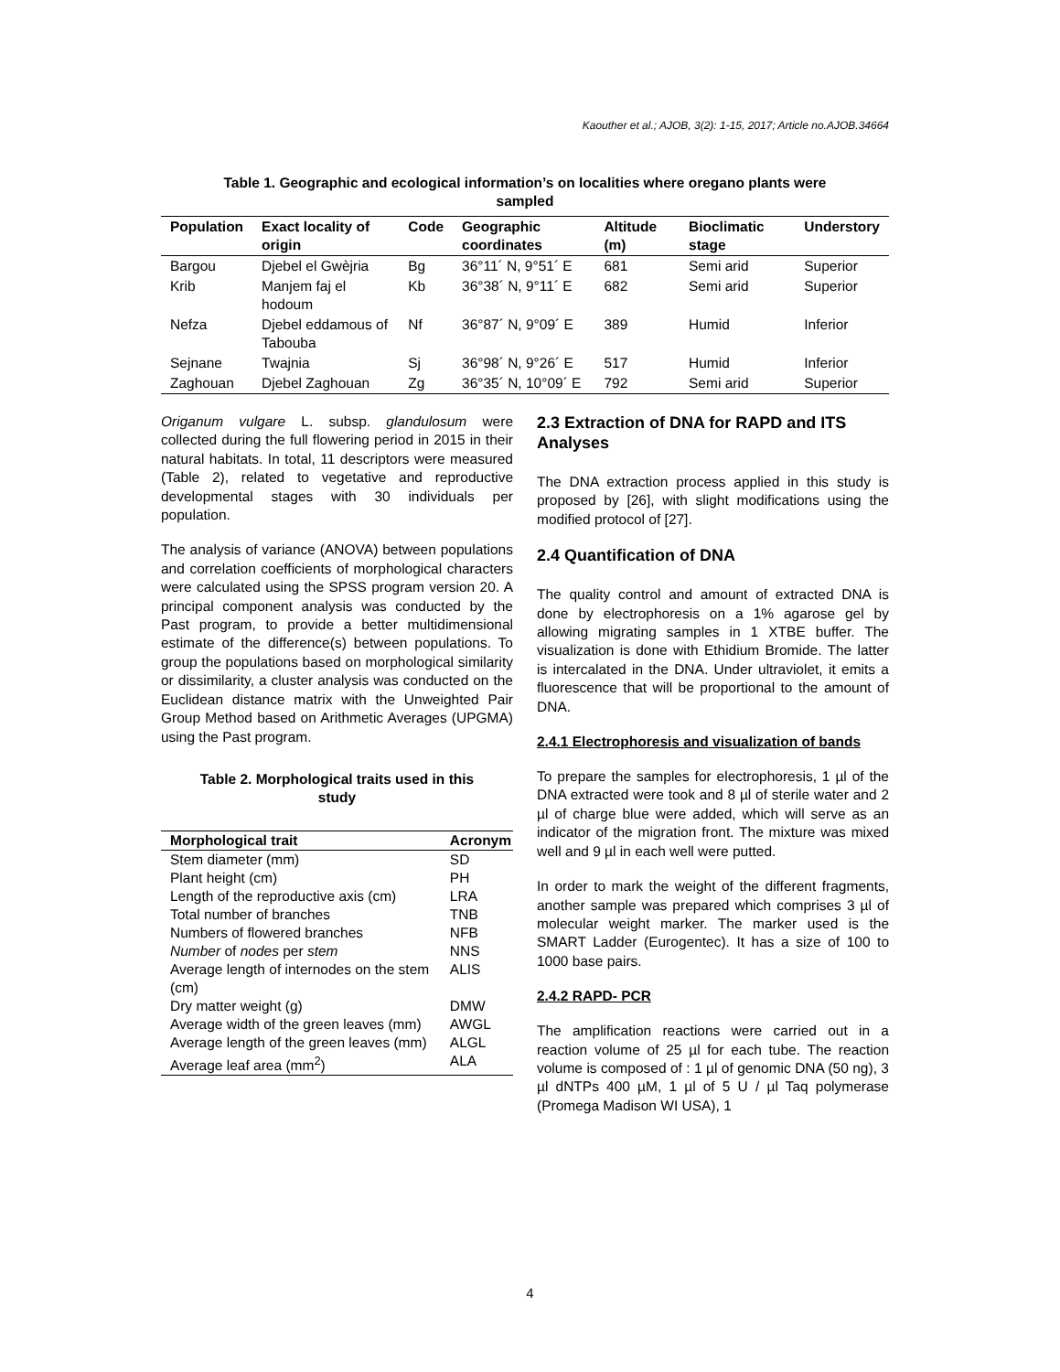Kaouther et al.; AJOB, 3(2): 1-15, 2017; Article no.AJOB.34664
Table 1. Geographic and ecological information’s on localities where oregano plants were sampled
| Population | Exact locality of origin | Code | Geographic coordinates | Altitude (m) | Bioclimatic stage | Understory |
| --- | --- | --- | --- | --- | --- | --- |
| Bargou | Djebel el Gwèjria | Bg | 36°11´ N, 9°51´ E | 681 | Semi arid | Superior |
| Krib | Manjem faj el hodoum | Kb | 36°38´ N, 9°11´ E | 682 | Semi arid | Superior |
| Nefza | Djebel eddamous of Tabouba | Nf | 36°87´ N, 9°09´ E | 389 | Humid | Inferior |
| Sejnane | Twajnia | Sj | 36°98´ N, 9°26´ E | 517 | Humid | Inferior |
| Zaghouan | Djebel Zaghouan | Zg | 36°35´ N, 10°09´ E | 792 | Semi arid | Superior |
Origanum vulgare L. subsp. glandulosum were collected during the full flowering period in 2015 in their natural habitats. In total, 11 descriptors were measured (Table 2), related to vegetative and reproductive developmental stages with 30 individuals per population.
The analysis of variance (ANOVA) between populations and correlation coefficients of morphological characters were calculated using the SPSS program version 20. A principal component analysis was conducted by the Past program, to provide a better multidimensional estimate of the difference(s) between populations. To group the populations based on morphological similarity or dissimilarity, a cluster analysis was conducted on the Euclidean distance matrix with the Unweighted Pair Group Method based on Arithmetic Averages (UPGMA) using the Past program.
Table 2. Morphological traits used in this study
| Morphological trait | Acronym |
| --- | --- |
| Stem diameter (mm) | SD |
| Plant height (cm) | PH |
| Length of the reproductive axis (cm) | LRA |
| Total number of branches | TNB |
| Numbers of flowered branches | NFB |
| Number of nodes per stem | NNS |
| Average length of internodes on the stem (cm) | ALIS |
| Dry matter weight (g) | DMW |
| Average width of the green leaves (mm) | AWGL |
| Average length of the green leaves (mm) | ALGL |
| Average leaf area (mm<sup>2</sup>) | ALA |
2.3 Extraction of DNA for RAPD and ITS Analyses
The DNA extraction process applied in this study is proposed by [26], with slight modifications using the modified protocol of [27].
2.4 Quantification of DNA
The quality control and amount of extracted DNA is done by electrophoresis on a 1% agarose gel by allowing migrating samples in 1 XTBE buffer. The visualization is done with Ethidium Bromide. The latter is intercalated in the DNA. Under ultraviolet, it emits a fluorescence that will be proportional to the amount of DNA.
2.4.1 Electrophoresis and visualization of bands
To prepare the samples for electrophoresis, 1 µl of the DNA extracted were took and 8 µl of sterile water and 2 µl of charge blue were added, which will serve as an indicator of the migration front. The mixture was mixed well and 9 µl in each well were putted.
In order to mark the weight of the different fragments, another sample was prepared which comprises 3 µl of molecular weight marker. The marker used is the SMART Ladder (Eurogentec). It has a size of 100 to 1000 base pairs.
2.4.2 RAPD- PCR
The amplification reactions were carried out in a reaction volume of 25 µl for each tube. The reaction volume is composed of : 1 µl of genomic DNA (50 ng), 3 µl dNTPs 400 µM, 1 µl of 5 U / µl Taq polymerase (Promega Madison WI USA), 1
4